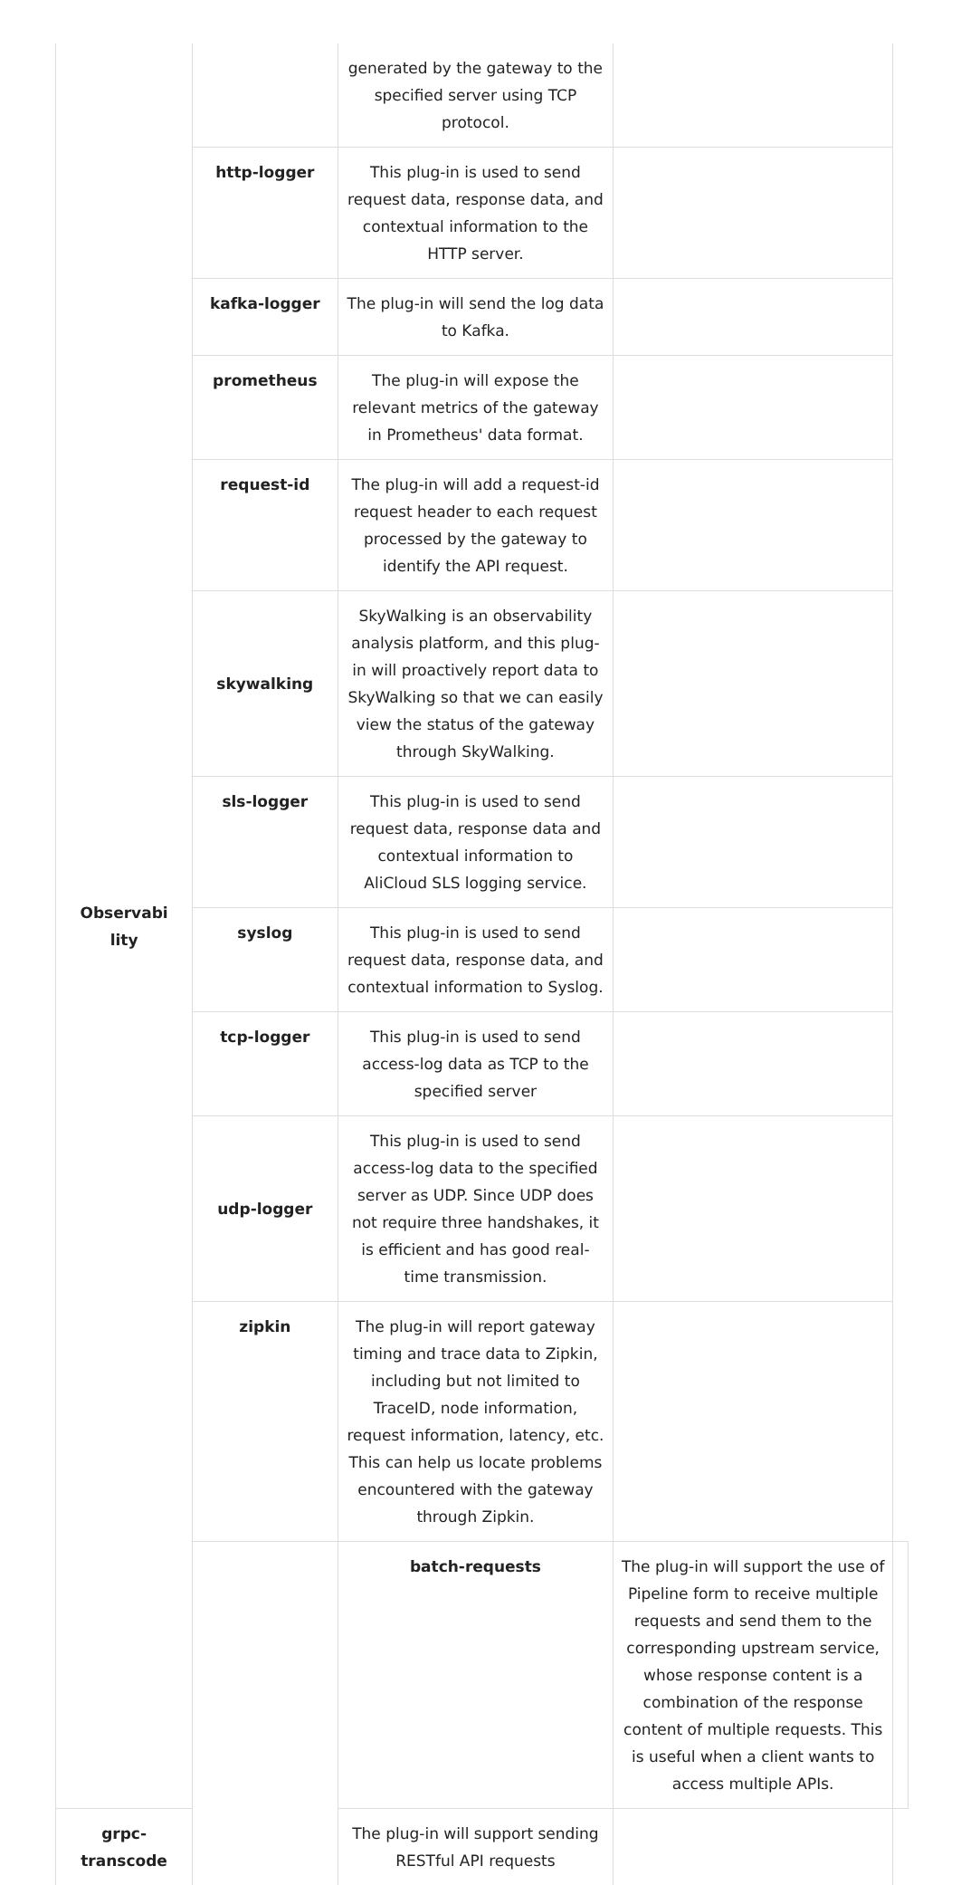| Observabi lity | | generated by the gateway to the specified server using TCP protocol. | | |
| | http-logger | This plug-in is used to send request data, response data, and contextual information to the HTTP server. | | |
| | kafka-logger | The plug-in will send the log data to Kafka. | | |
| | prometheus | The plug-in will expose the relevant metrics of the gateway in Prometheus' data format. | | |
| | request-id | The plug-in will add a request-id request header to each request processed by the gateway to identify the API request. | | |
| | skywalking | SkyWalking is an observability analysis platform, and this plug-in will proactively report data to SkyWalking so that we can easily view the status of the gateway through SkyWalking. | | |
| | sls-logger | This plug-in is used to send request data, response data and contextual information to AliCloud SLS logging service. | | |
| | syslog | This plug-in is used to send request data, response data, and contextual information to Syslog. | | |
| | tcp-logger | This plug-in is used to send access-log data as TCP to the specified server | | |
| | udp-logger | This plug-in is used to send access-log data to the specified server as UDP. Since UDP does not require three handshakes, it is efficient and has good real-time transmission. | | |
| | zipkin | The plug-in will report gateway timing and trace data to Zipkin, including but not limited to TraceID, node information, request information, latency, etc. This can help us locate problems encountered with the gateway through Zipkin. | | |
| | | batch-requests | The plug-in will support the use of Pipeline form to receive multiple requests and send them to the corresponding upstream service, whose response content is a combination of the response content of multiple requests. This is useful when a client wants to access multiple APIs. | |
| grpc-transcode | | The plug-in will support sending RESTful API requests | | |